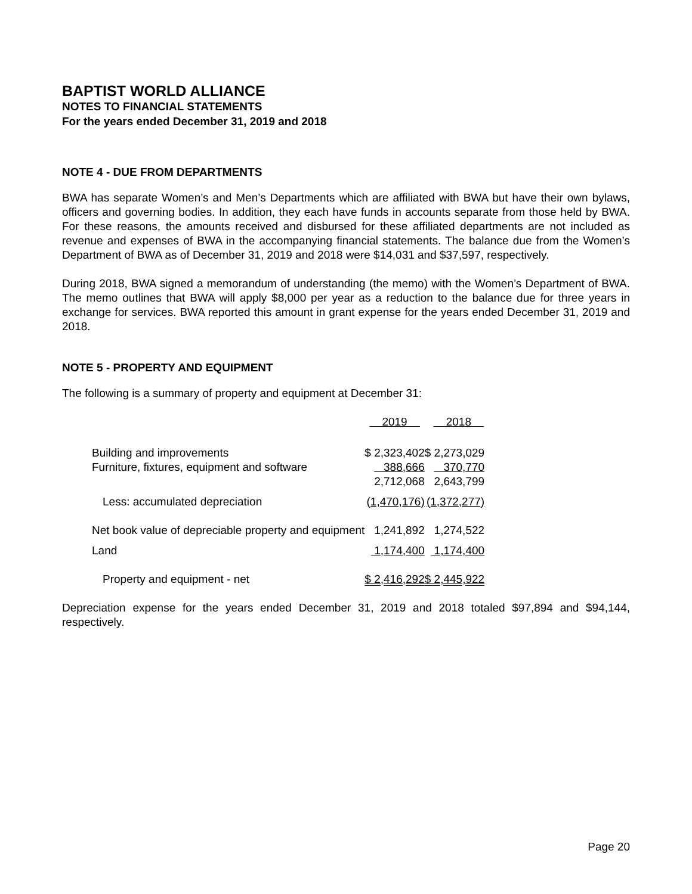BAPTIST WORLD ALLIANCE
NOTES TO FINANCIAL STATEMENTS
For the years ended December 31, 2019 and 2018
NOTE 4 - DUE FROM DEPARTMENTS
BWA has separate Women’s and Men’s Departments which are affiliated with BWA but have their own bylaws, officers and governing bodies. In addition, they each have funds in accounts separate from those held by BWA. For these reasons, the amounts received and disbursed for these affiliated departments are not included as revenue and expenses of BWA in the accompanying financial statements. The balance due from the Women’s Department of BWA as of December 31, 2019 and 2018 were $14,031 and $37,597, respectively.
During 2018, BWA signed a memorandum of understanding (the memo) with the Women’s Department of BWA. The memo outlines that BWA will apply $8,000 per year as a reduction to the balance due for three years in exchange for services. BWA reported this amount in grant expense for the years ended December 31, 2019 and 2018.
NOTE 5 - PROPERTY AND EQUIPMENT
The following is a summary of property and equipment at December 31:
| | 2019 | 2018 |
| --- | --- | --- |
| Building and improvements | $ 2,323,402 | $ 2,273,029 |
| Furniture, fixtures, equipment and software | 388,666 | 370,770 |
| | 2,712,068 | 2,643,799 |
| Less: accumulated depreciation | (1,470,176) | (1,372,277) |
| Net book value of depreciable property and equipment | 1,241,892 | 1,274,522 |
| Land | 1,174,400 | 1,174,400 |
| Property and equipment - net | $ 2,416,292 | $ 2,445,922 |
Depreciation expense for the years ended December 31, 2019 and 2018 totaled $97,894 and $94,144, respectively.
Page 20